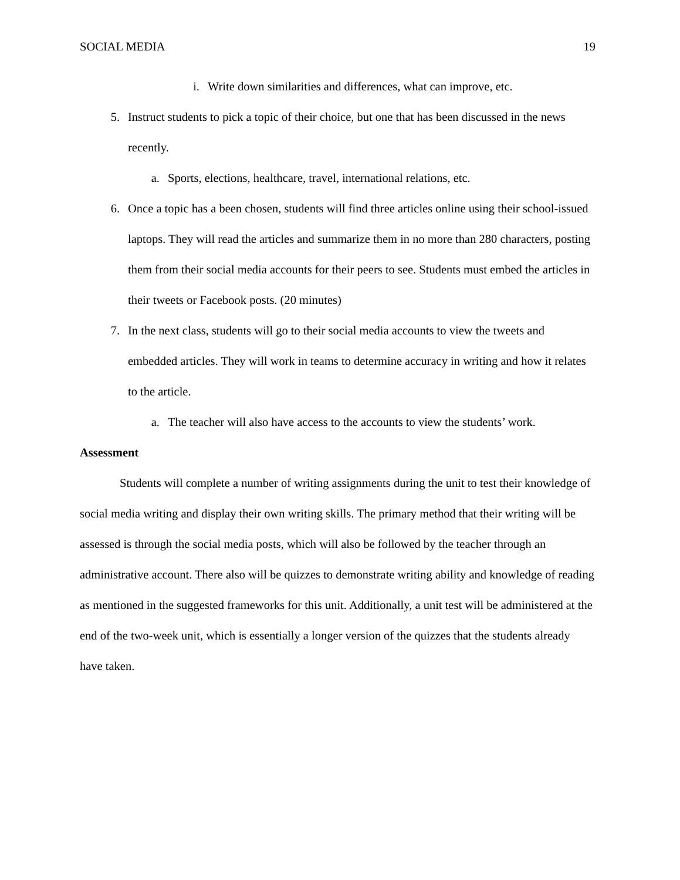SOCIAL MEDIA 19
i. Write down similarities and differences, what can improve, etc.
5. Instruct students to pick a topic of their choice, but one that has been discussed in the news recently.
a. Sports, elections, healthcare, travel, international relations, etc.
6. Once a topic has a been chosen, students will find three articles online using their school-issued laptops. They will read the articles and summarize them in no more than 280 characters, posting them from their social media accounts for their peers to see. Students must embed the articles in their tweets or Facebook posts. (20 minutes)
7. In the next class, students will go to their social media accounts to view the tweets and embedded articles. They will work in teams to determine accuracy in writing and how it relates to the article.
a. The teacher will also have access to the accounts to view the students’ work.
Assessment
Students will complete a number of writing assignments during the unit to test their knowledge of social media writing and display their own writing skills. The primary method that their writing will be assessed is through the social media posts, which will also be followed by the teacher through an administrative account. There also will be quizzes to demonstrate writing ability and knowledge of reading as mentioned in the suggested frameworks for this unit. Additionally, a unit test will be administered at the end of the two-week unit, which is essentially a longer version of the quizzes that the students already have taken.